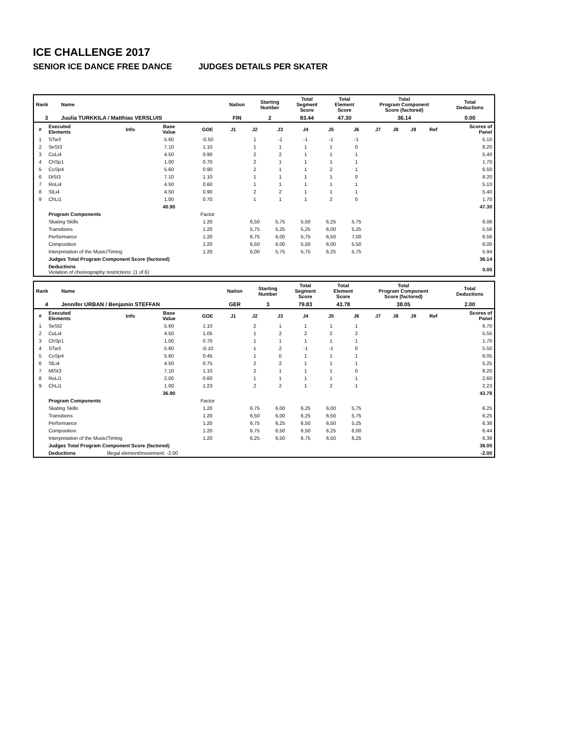ICE CHALLENGE 2017
SENIOR ICE DANCE FREE DANCE JUDGES DETAILS PER SKATER
| Rank | Name | Nation | Starting Number | Total Segment Score | Total Element Score | Total Program Component Score (factored) | Total Deductions |
| --- | --- | --- | --- | --- | --- | --- | --- |
| 3 | Juulia TURKKILA / Matthias VERSLUIS | FIN | 2 | 83.44 | 47.30 | 36.14 | 0.00 |
| # | Executed Elements | Info | Base Value | GOE | J1 | J2 | J3 | J4 | J5 | J6 | J7 | J8 | J9 | Ref | Scores of Panel |
| --- | --- | --- | --- | --- | --- | --- | --- | --- | --- | --- | --- | --- | --- | --- | --- |
| 1 | STw3 | | 5.60 | -0.50 | | 1 | -1 | -1 | -1 | -1 | | | | | 5.10 |
| 2 | SeSt3 | | 7.10 | 1.10 | | 1 | 1 | 1 | 1 | 0 | | | | | 8.20 |
| 3 | CuLi4 | | 4.50 | 0.90 | | 2 | 2 | 1 | 1 | 1 | | | | | 5.40 |
| 4 | ChSp1 | | 1.00 | 0.70 | | 2 | 1 | 1 | 1 | 1 | | | | | 1.70 |
| 5 | CoSp4 | | 5.60 | 0.90 | | 2 | 1 | 1 | 2 | 1 | | | | | 6.50 |
| 6 | DiSt3 | | 7.10 | 1.10 | | 1 | 1 | 1 | 1 | 0 | | | | | 8.20 |
| 7 | RoLi4 | | 4.50 | 0.60 | | 1 | 1 | 1 | 1 | 1 | | | | | 5.10 |
| 8 | SlLi4 | | 4.50 | 0.90 | | 2 | 2 | 1 | 1 | 1 | | | | | 5.40 |
| 9 | ChLi1 | | 1.00 | 0.70 | | 1 | 1 | 1 | 2 | 0 | | | | | 1.70 |
| | | | 40.90 | | | | | | | | | | | | 47.30 |
| | Program Components | | | Factor | | | | | | | | | | | |
| | Skating Skills | | | 1.20 | | 6,50 | 5,75 | 5,50 | 6,25 | 5,75 | | | | | 6.06 |
| | Transitions | | | 1.20 | | 5,75 | 5,25 | 5,25 | 6,00 | 5,25 | | | | | 5.56 |
| | Performance | | | 1.20 | | 6,75 | 6,00 | 5,75 | 6,50 | 7,00 | | | | | 6.56 |
| | Composition | | | 1.20 | | 6,50 | 6,00 | 5,50 | 6,00 | 5,50 | | | | | 6.00 |
| | Interpretation of the Music/Timing | | | 1.20 | | 6,00 | 5,75 | 5,75 | 6,25 | 5,75 | | | | | 5.94 |
| | Judges Total Program Component Score (factored) | | | | | | | | | | | | | | 36.14 |
| | Deductions Violation of choreography restrictions: (1 of 6) | | | | | | | | | | | | | | 0.00 |
| Rank | Name | Nation | Starting Number | Total Segment Score | Total Element Score | Total Program Component Score (factored) | Total Deductions |
| --- | --- | --- | --- | --- | --- | --- | --- |
| 4 | Jennifer URBAN / Benjamin STEFFAN | GER | 3 | 79.83 | 43.78 | 38.05 | 2.00 |
| # | Executed Elements | Info | Base Value | GOE | J1 | J2 | J3 | J4 | J5 | J6 | J7 | J8 | J9 | Ref | Scores of Panel |
| --- | --- | --- | --- | --- | --- | --- | --- | --- | --- | --- | --- | --- | --- | --- | --- |
| 1 | SeSt2 | | 5.60 | 1.10 | | 2 | 1 | 1 | 1 | 1 | | | | | 6.70 |
| 2 | CuLi4 | | 4.50 | 1.05 | | 1 | 2 | 2 | 2 | 2 | | | | | 5.55 |
| 3 | ChSp1 | | 1.00 | 0.70 | | 1 | 1 | 1 | 1 | 1 | | | | | 1.70 |
| 4 | STw3 | | 5.60 | -0.10 | | 1 | 2 | -1 | -1 | 0 | | | | | 5.50 |
| 5 | CoSp4 | | 5.60 | 0.45 | | 1 | 0 | 1 | 1 | 1 | | | | | 6.05 |
| 6 | SlLi4 | | 4.50 | 0.75 | | 2 | 2 | 1 | 1 | 1 | | | | | 5.25 |
| 7 | MiSt3 | | 7.10 | 1.10 | | 2 | 1 | 1 | 1 | 0 | | | | | 8.20 |
| 8 | RoLi1 | | 2.00 | 0.60 | | 1 | 1 | 1 | 1 | 1 | | | | | 2.60 |
| 9 | ChLi1 | | 1.00 | 1.23 | | 2 | 2 | 1 | 2 | 1 | | | | | 2.23 |
| | | | 36.90 | | | | | | | | | | | | 43.78 |
| | Program Components | | | Factor | | | | | | | | | | | |
| | Skating Skills | | | 1.20 | | 6,75 | 6,00 | 6,25 | 6,00 | 5,75 | | | | | 6.25 |
| | Transitions | | | 1.20 | | 6,50 | 6,00 | 6,25 | 6,50 | 5,75 | | | | | 6.25 |
| | Performance | | | 1.20 | | 6,75 | 6,25 | 6,50 | 6,50 | 5,25 | | | | | 6.38 |
| | Composition | | | 1.20 | | 6,75 | 6,50 | 6,50 | 6,25 | 6,00 | | | | | 6.44 |
| | Interpretation of the Music/Timing | | | 1.20 | | 6,25 | 6,50 | 6,75 | 6,50 | 6,25 | | | | | 6.38 |
| | Judges Total Program Component Score (factored) | | | | | | | | | | | | | | 38.05 |
| | Deductions Illegal element/movement: -2.00 | | | | | | | | | | | | | | -2.00 |